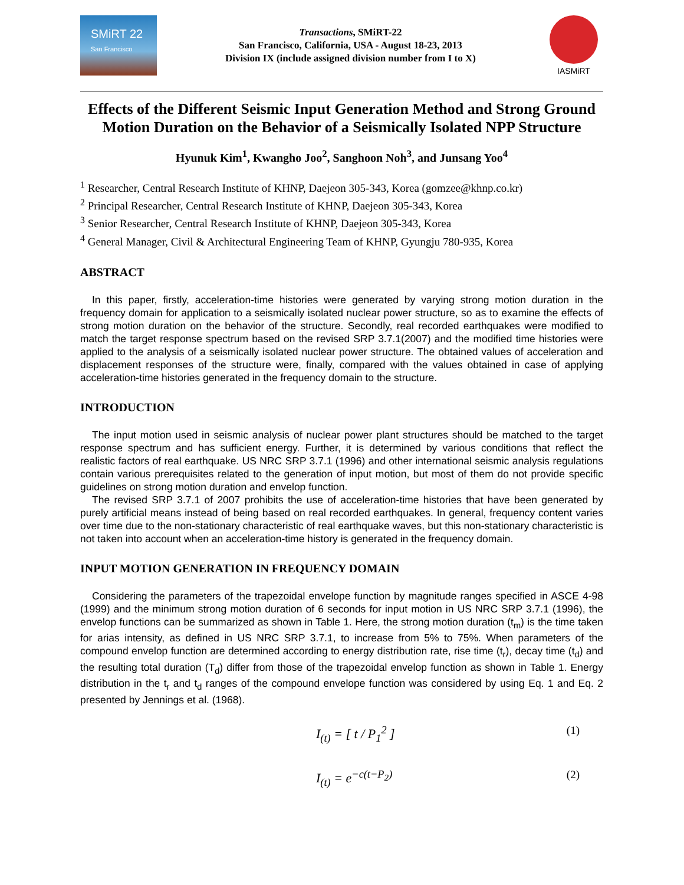SMiRT 22
San Francisco
Transactions, SMiRT-22
San Francisco, California, USA - August 18-23, 2013
Division IX (include assigned division number from I to X)
IASMiRT
Effects of the Different Seismic Input Generation Method and Strong Ground Motion Duration on the Behavior of a Seismically Isolated NPP Structure
Hyunuk Kim<sup>1</sup>, Kwangho Joo<sup>2</sup>, Sanghoon Noh<sup>3</sup>, and Junsang Yoo<sup>4</sup>
<sup>1</sup> Researcher, Central Research Institute of KHNP, Daejeon 305-343, Korea (gomzee@khnp.co.kr)
<sup>2</sup> Principal Researcher, Central Research Institute of KHNP, Daejeon 305-343, Korea
<sup>3</sup> Senior Researcher, Central Research Institute of KHNP, Daejeon 305-343, Korea
<sup>4</sup> General Manager, Civil & Architectural Engineering Team of KHNP, Gyungju 780-935, Korea
ABSTRACT
In this paper, firstly, acceleration-time histories were generated by varying strong motion duration in the frequency domain for application to a seismically isolated nuclear power structure, so as to examine the effects of strong motion duration on the behavior of the structure. Secondly, real recorded earthquakes were modified to match the target response spectrum based on the revised SRP 3.7.1(2007) and the modified time histories were applied to the analysis of a seismically isolated nuclear power structure. The obtained values of acceleration and displacement responses of the structure were, finally, compared with the values obtained in case of applying acceleration-time histories generated in the frequency domain to the structure.
INTRODUCTION
The input motion used in seismic analysis of nuclear power plant structures should be matched to the target response spectrum and has sufficient energy. Further, it is determined by various conditions that reflect the realistic factors of real earthquake. US NRC SRP 3.7.1 (1996) and other international seismic analysis regulations contain various prerequisites related to the generation of input motion, but most of them do not provide specific guidelines on strong motion duration and envelop function.
The revised SRP 3.7.1 of 2007 prohibits the use of acceleration-time histories that have been generated by purely artificial means instead of being based on real recorded earthquakes. In general, frequency content varies over time due to the non-stationary characteristic of real earthquake waves, but this non-stationary characteristic is not taken into account when an acceleration-time history is generated in the frequency domain.
INPUT MOTION GENERATION IN FREQUENCY DOMAIN
Considering the parameters of the trapezoidal envelope function by magnitude ranges specified in ASCE 4-98 (1999) and the minimum strong motion duration of 6 seconds for input motion in US NRC SRP 3.7.1 (1996), the envelop functions can be summarized as shown in Table 1. Here, the strong motion duration (t<sub>m</sub>) is the time taken for arias intensity, as defined in US NRC SRP 3.7.1, to increase from 5% to 75%. When parameters of the compound envelop function are determined according to energy distribution rate, rise time (t<sub>r</sub>), decay time (t<sub>d</sub>) and the resulting total duration (T<sub>d</sub>) differ from those of the trapezoidal envelop function as shown in Table 1. Energy distribution in the t<sub>r</sub> and t<sub>d</sub> ranges of the compound envelope function was considered by using Eq. 1 and Eq. 2 presented by Jennings et al. (1968).
I<sub>(t)</sub> = [ t / P<sub>1</sub><sup>2</sup> ] (1)
I<sub>(t)</sub> = e<sup>−c(t−P<sub>2</sub>)</sup> (2)